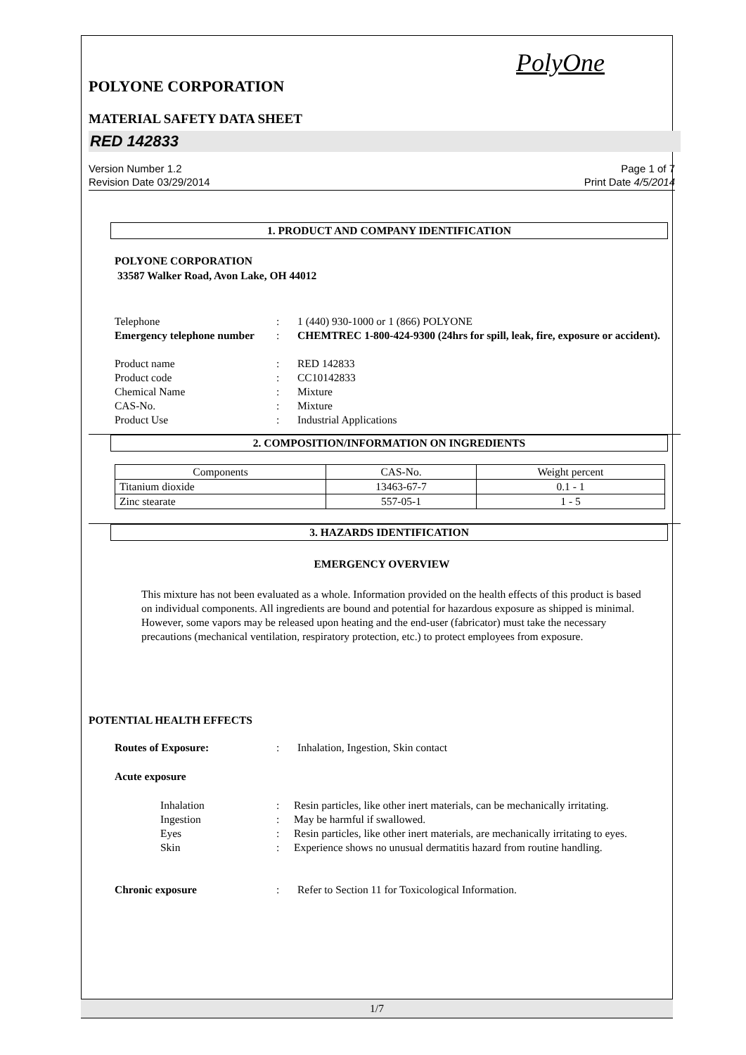PolyOne
POLYONE CORPORATION
MATERIAL SAFETY DATA SHEET
RED 142833
Version Number 1.2
Revision Date 03/29/2014
Page 1 of 7
Print Date 4/5/2014
1. PRODUCT AND COMPANY IDENTIFICATION
POLYONE CORPORATION
33587 Walker Road, Avon Lake, OH 44012
Telephone : 1 (440) 930-1000 or 1 (866) POLYONE
Emergency telephone number
: CHEMTREC 1-800-424-9300 (24hrs for spill, leak, fire, exposure or accident).
Product name : RED 142833
Product code : CC10142833
Chemical Name : Mixture
CAS-No. : Mixture
Product Use : Industrial Applications
2. COMPOSITION/INFORMATION ON INGREDIENTS
| Components | CAS-No. | Weight percent |
| --- | --- | --- |
| Titanium dioxide | 13463-67-7 | 0.1 - 1 |
| Zinc stearate | 557-05-1 | 1 - 5 |
3. HAZARDS IDENTIFICATION
EMERGENCY OVERVIEW
This mixture has not been evaluated as a whole. Information provided on the health effects of this product is based on individual components. All ingredients are bound and potential for hazardous exposure as shipped is minimal. However, some vapors may be released upon heating and the end-user (fabricator) must take the necessary precautions (mechanical ventilation, respiratory protection, etc.) to protect employees from exposure.
POTENTIAL HEALTH EFFECTS
Routes of Exposure: : Inhalation, Ingestion, Skin contact
Acute exposure
Inhalation : Resin particles, like other inert materials, can be mechanically irritating.
Ingestion : May be harmful if swallowed.
Eyes : Resin particles, like other inert materials, are mechanically irritating to eyes.
Skin : Experience shows no unusual dermatitis hazard from routine handling.
Chronic exposure : Refer to Section 11 for Toxicological Information.
1/7